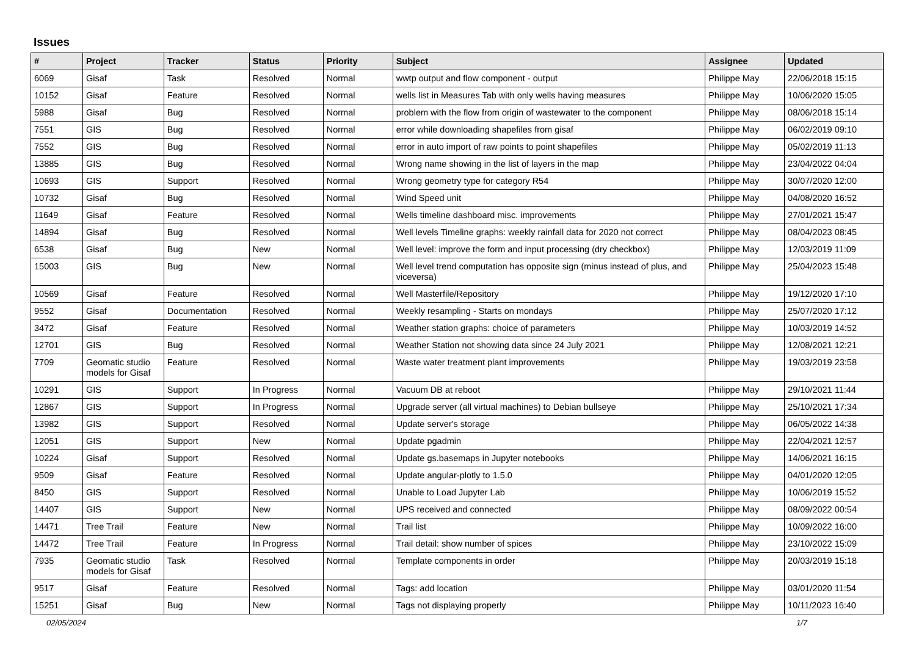Issues
| # | Project | Tracker | Status | Priority | Subject | Assignee | Updated |
| --- | --- | --- | --- | --- | --- | --- | --- |
| 6069 | Gisaf | Task | Resolved | Normal | wwtp output and flow component - output | Philippe May | 22/06/2018 15:15 |
| 10152 | Gisaf | Feature | Resolved | Normal | wells list in Measures Tab with only wells having measures | Philippe May | 10/06/2020 15:05 |
| 5988 | Gisaf | Bug | Resolved | Normal | problem with the flow from origin of wastewater to the component | Philippe May | 08/06/2018 15:14 |
| 7551 | GIS | Bug | Resolved | Normal | error while downloading shapefiles from gisaf | Philippe May | 06/02/2019 09:10 |
| 7552 | GIS | Bug | Resolved | Normal | error in auto import of raw points to point shapefiles | Philippe May | 05/02/2019 11:13 |
| 13885 | GIS | Bug | Resolved | Normal | Wrong name showing in the list of layers in the map | Philippe May | 23/04/2022 04:04 |
| 10693 | GIS | Support | Resolved | Normal | Wrong geometry type for category R54 | Philippe May | 30/07/2020 12:00 |
| 10732 | Gisaf | Bug | Resolved | Normal | Wind Speed unit | Philippe May | 04/08/2020 16:52 |
| 11649 | Gisaf | Feature | Resolved | Normal | Wells timeline dashboard misc. improvements | Philippe May | 27/01/2021 15:47 |
| 14894 | Gisaf | Bug | Resolved | Normal | Well levels Timeline graphs: weekly rainfall data for 2020 not correct | Philippe May | 08/04/2023 08:45 |
| 6538 | Gisaf | Bug | New | Normal | Well level: improve the form and input processing (dry checkbox) | Philippe May | 12/03/2019 11:09 |
| 15003 | GIS | Bug | New | Normal | Well level trend computation has opposite sign (minus instead of plus, and viceversa) | Philippe May | 25/04/2023 15:48 |
| 10569 | Gisaf | Feature | Resolved | Normal | Well Masterfile/Repository | Philippe May | 19/12/2020 17:10 |
| 9552 | Gisaf | Documentation | Resolved | Normal | Weekly resampling - Starts on mondays | Philippe May | 25/07/2020 17:12 |
| 3472 | Gisaf | Feature | Resolved | Normal | Weather station graphs: choice of parameters | Philippe May | 10/03/2019 14:52 |
| 12701 | GIS | Bug | Resolved | Normal | Weather Station not showing data since 24 July 2021 | Philippe May | 12/08/2021 12:21 |
| 7709 | Geomatic studio models for Gisaf | Feature | Resolved | Normal | Waste water treatment plant improvements | Philippe May | 19/03/2019 23:58 |
| 10291 | GIS | Support | In Progress | Normal | Vacuum DB at reboot | Philippe May | 29/10/2021 11:44 |
| 12867 | GIS | Support | In Progress | Normal | Upgrade server (all virtual machines) to Debian bullseye | Philippe May | 25/10/2021 17:34 |
| 13982 | GIS | Support | Resolved | Normal | Update server's storage | Philippe May | 06/05/2022 14:38 |
| 12051 | GIS | Support | New | Normal | Update pgadmin | Philippe May | 22/04/2021 12:57 |
| 10224 | Gisaf | Support | Resolved | Normal | Update gs.basemaps in Jupyter notebooks | Philippe May | 14/06/2021 16:15 |
| 9509 | Gisaf | Feature | Resolved | Normal | Update angular-plotly to 1.5.0 | Philippe May | 04/01/2020 12:05 |
| 8450 | GIS | Support | Resolved | Normal | Unable to Load Jupyter Lab | Philippe May | 10/06/2019 15:52 |
| 14407 | GIS | Support | New | Normal | UPS received and connected | Philippe May | 08/09/2022 00:54 |
| 14471 | Tree Trail | Feature | New | Normal | Trail list | Philippe May | 10/09/2022 16:00 |
| 14472 | Tree Trail | Feature | In Progress | Normal | Trail detail: show number of spices | Philippe May | 23/10/2022 15:09 |
| 7935 | Geomatic studio models for Gisaf | Task | Resolved | Normal | Template components in order | Philippe May | 20/03/2019 15:18 |
| 9517 | Gisaf | Feature | Resolved | Normal | Tags: add location | Philippe May | 03/01/2020 11:54 |
| 15251 | Gisaf | Bug | New | Normal | Tags not displaying properly | Philippe May | 10/11/2023 16:40 |
02/05/2024 1/7